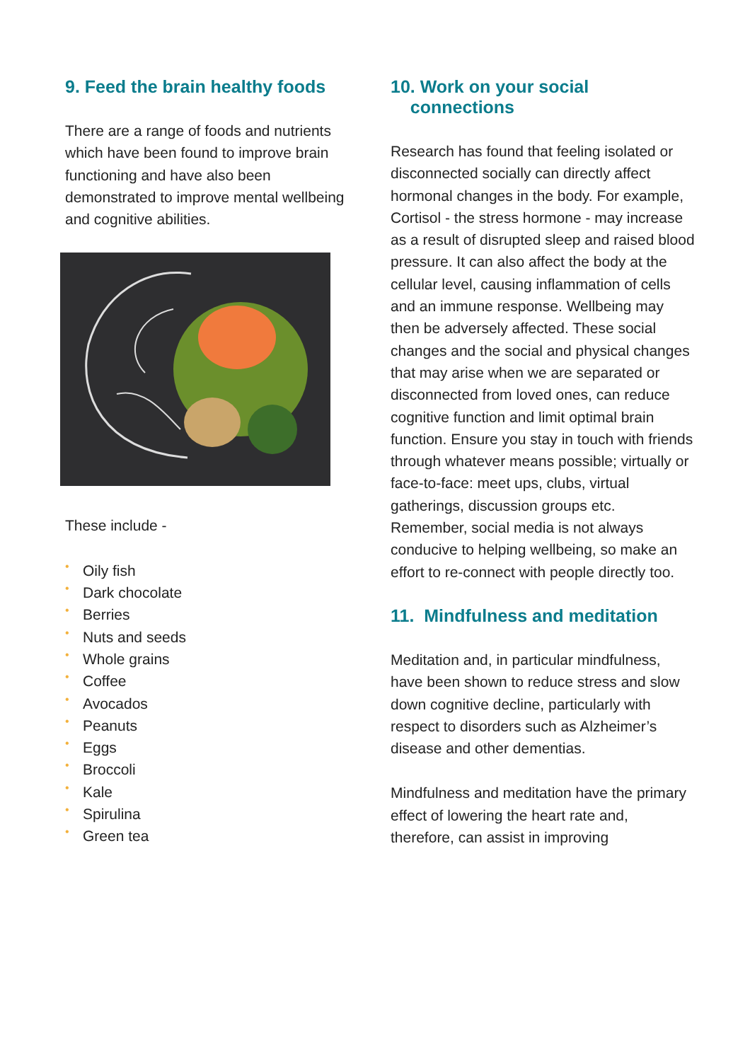9. Feed the brain healthy foods
There are a range of foods and nutrients which have been found to improve brain functioning and have also been demonstrated to improve mental wellbeing and cognitive abilities.
These include -
• Oily fish
• Dark chocolate
• Berries
• Nuts and seeds
• Whole grains
• Coffee
• Avocados
• Peanuts
• Eggs
• Broccoli
• Kale
• Spirulina
• Green tea
10. Work on your social
connections
Research has found that feeling isolated or disconnected socially can directly affect hormonal changes in the body. For example, Cortisol - the stress hormone - may increase as a result of disrupted sleep and raised blood pressure. It can also affect the body at the cellular level, causing inflammation of cells and an immune response. Wellbeing may then be adversely affected. These social changes and the social and physical changes that may arise when we are separated or disconnected from loved ones, can reduce cognitive function and limit optimal brain function. Ensure you stay in touch with friends through whatever means possible; virtually or face-to-face: meet ups, clubs, virtual gatherings, discussion groups etc. Remember, social media is not always conducive to helping wellbeing, so make an effort to re-connect with people directly too.
11. Mindfulness and meditation
Meditation and, in particular mindfulness, have been shown to reduce stress and slow down cognitive decline, particularly with respect to disorders such as Alzheimer’s disease and other dementias.
Mindfulness and meditation have the primary effect of lowering the heart rate and, therefore, can assist in improving